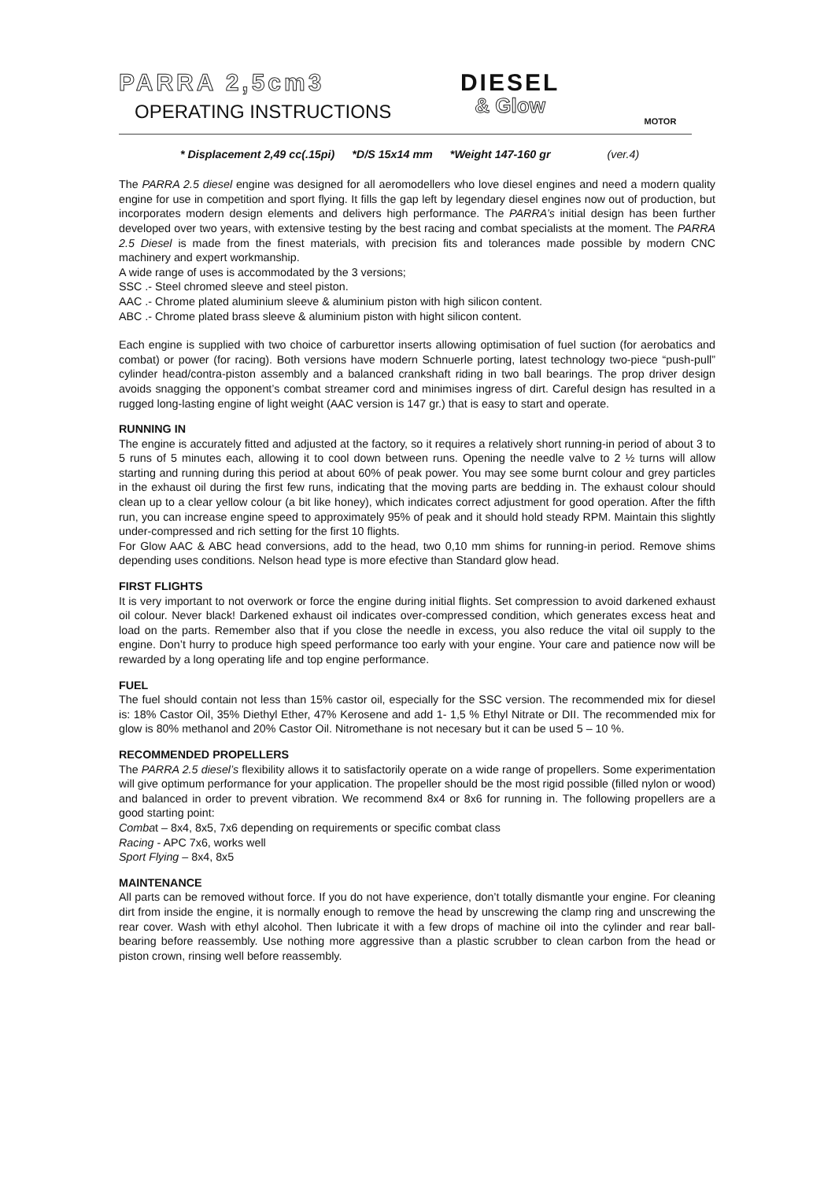PARRA 2,5cm3
OPERATING INSTRUCTIONS
DIESEL
& Glow
MOTOR
* Displacement 2,49 cc(.15pi) *D/S 15x14 mm *Weight 147-160 gr (ver.4)
The PARRA 2.5 diesel engine was designed for all aeromodellers who love diesel engines and need a modern quality engine for use in competition and sport flying. It fills the gap left by legendary diesel engines now out of production, but incorporates modern design elements and delivers high performance. The PARRA’s initial design has been further developed over two years, with extensive testing by the best racing and combat specialists at the moment. The PARRA 2.5 Diesel is made from the finest materials, with precision fits and tolerances made possible by modern CNC machinery and expert workmanship.
A wide range of uses is accommodated by the 3 versions;
SSC .- Steel chromed sleeve and steel piston.
AAC .- Chrome plated aluminium sleeve & aluminium piston with high silicon content.
ABC .- Chrome plated brass sleeve & aluminium piston with hight silicon content.
Each engine is supplied with two choice of carburettor inserts allowing optimisation of fuel suction (for aerobatics and combat) or power (for racing). Both versions have modern Schnuerle porting, latest technology two-piece “push-pull” cylinder head/contra-piston assembly and a balanced crankshaft riding in two ball bearings. The prop driver design avoids snagging the opponent’s combat streamer cord and minimises ingress of dirt. Careful design has resulted in a rugged long-lasting engine of light weight (AAC version is 147 gr.) that is easy to start and operate.
RUNNING IN
The engine is accurately fitted and adjusted at the factory, so it requires a relatively short running-in period of about 3 to 5 runs of 5 minutes each, allowing it to cool down between runs. Opening the needle valve to 2 ½ turns will allow starting and running during this period at about 60% of peak power. You may see some burnt colour and grey particles in the exhaust oil during the first few runs, indicating that the moving parts are bedding in. The exhaust colour should clean up to a clear yellow colour (a bit like honey), which indicates correct adjustment for good operation. After the fifth run, you can increase engine speed to approximately 95% of peak and it should hold steady RPM. Maintain this slightly under-compressed and rich setting for the first 10 flights.
For Glow AAC & ABC head conversions, add to the head, two 0,10 mm shims for running-in period. Remove shims depending uses conditions. Nelson head type is more efective than Standard glow head.
FIRST FLIGHTS
It is very important to not overwork or force the engine during initial flights. Set compression to avoid darkened exhaust oil colour. Never black! Darkened exhaust oil indicates over-compressed condition, which generates excess heat and load on the parts. Remember also that if you close the needle in excess, you also reduce the vital oil supply to the engine. Don’t hurry to produce high speed performance too early with your engine. Your care and patience now will be rewarded by a long operating life and top engine performance.
FUEL
The fuel should contain not less than 15% castor oil, especially for the SSC version. The recommended mix for diesel is: 18% Castor Oil, 35% Diethyl Ether, 47% Kerosene and add 1- 1,5 % Ethyl Nitrate or DII. The recommended mix for glow is 80% methanol and 20% Castor Oil. Nitromethane is not necesary but it can be used 5 – 10 %.
RECOMMENDED PROPELLERS
The PARRA 2.5 diesel’s flexibility allows it to satisfactorily operate on a wide range of propellers. Some experimentation will give optimum performance for your application. The propeller should be the most rigid possible (filled nylon or wood) and balanced in order to prevent vibration. We recommend 8x4 or 8x6 for running in. The following propellers are a good starting point:
Combat – 8x4, 8x5, 7x6 depending on requirements or specific combat class
Racing - APC 7x6, works well
Sport Flying – 8x4, 8x5
MAINTENANCE
All parts can be removed without force. If you do not have experience, don’t totally dismantle your engine. For cleaning dirt from inside the engine, it is normally enough to remove the head by unscrewing the clamp ring and unscrewing the rear cover. Wash with ethyl alcohol. Then lubricate it with a few drops of machine oil into the cylinder and rear ball-bearing before reassembly. Use nothing more aggressive than a plastic scrubber to clean carbon from the head or piston crown, rinsing well before reassembly.